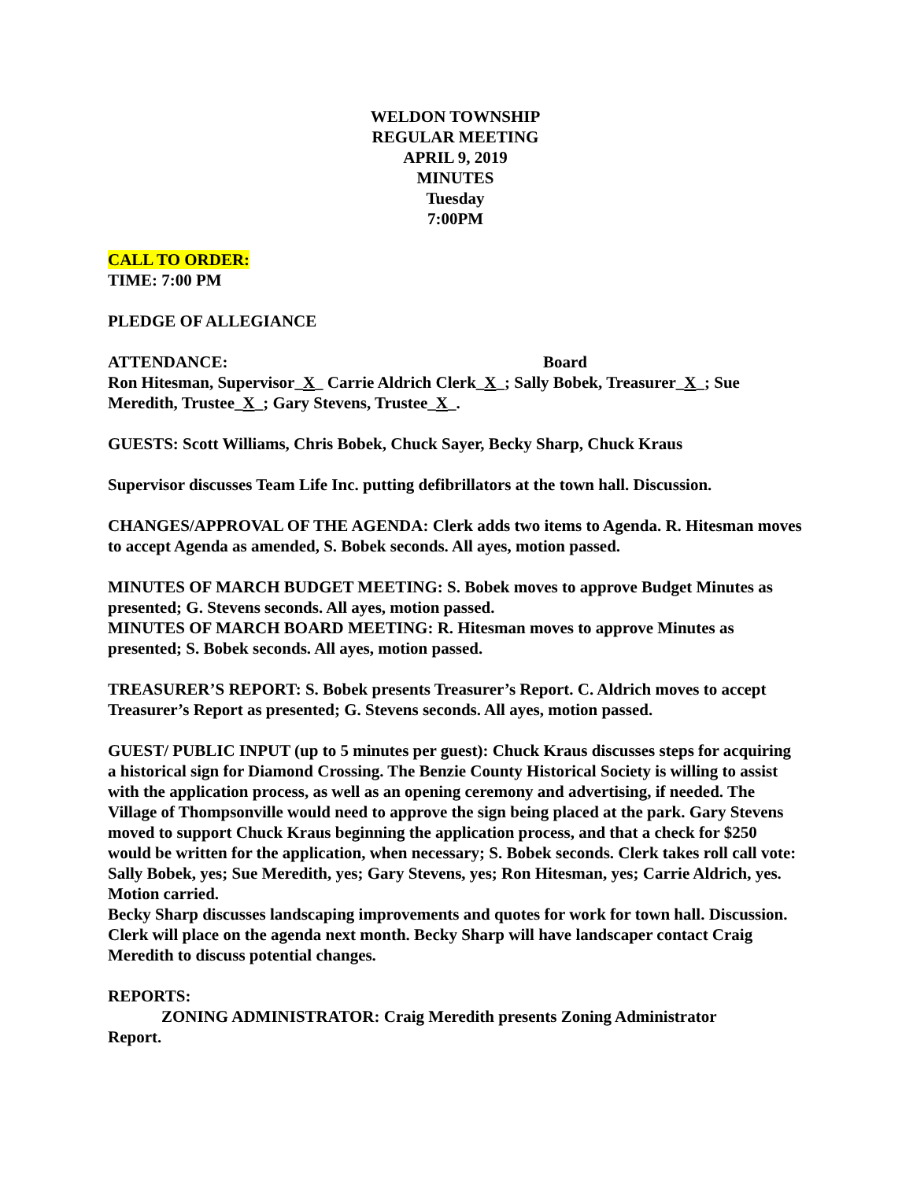WELDON TOWNSHIP
REGULAR MEETING
APRIL 9, 2019
MINUTES
Tuesday
7:00PM
CALL TO ORDER:
TIME: 7:00 PM
PLEDGE OF ALLEGIANCE
ATTENDANCE: Board
Ron Hitesman, Supervisor_X_ Carrie Aldrich Clerk_X_; Sally Bobek, Treasurer_X_; Sue Meredith, Trustee_X_; Gary Stevens, Trustee_X_.
GUESTS: Scott Williams, Chris Bobek, Chuck Sayer, Becky Sharp, Chuck Kraus
Supervisor discusses Team Life Inc. putting defibrillators at the town hall. Discussion.
CHANGES/APPROVAL OF THE AGENDA: Clerk adds two items to Agenda. R. Hitesman moves to accept Agenda as amended, S. Bobek seconds. All ayes, motion passed.
MINUTES OF MARCH BUDGET MEETING: S. Bobek moves to approve Budget Minutes as presented; G. Stevens seconds. All ayes, motion passed.
MINUTES OF MARCH BOARD MEETING: R. Hitesman moves to approve Minutes as presented; S. Bobek seconds. All ayes, motion passed.
TREASURER’S REPORT: S. Bobek presents Treasurer’s Report. C. Aldrich moves to accept Treasurer’s Report as presented; G. Stevens seconds. All ayes, motion passed.
GUEST/ PUBLIC INPUT (up to 5 minutes per guest): Chuck Kraus discusses steps for acquiring a historical sign for Diamond Crossing. The Benzie County Historical Society is willing to assist with the application process, as well as an opening ceremony and advertising, if needed. The Village of Thompsonville would need to approve the sign being placed at the park. Gary Stevens moved to support Chuck Kraus beginning the application process, and that a check for $250 would be written for the application, when necessary; S. Bobek seconds. Clerk takes roll call vote: Sally Bobek, yes; Sue Meredith, yes; Gary Stevens, yes; Ron Hitesman, yes; Carrie Aldrich, yes. Motion carried.
Becky Sharp discusses landscaping improvements and quotes for work for town hall. Discussion. Clerk will place on the agenda next month. Becky Sharp will have landscaper contact Craig Meredith to discuss potential changes.
REPORTS:
ZONING ADMINISTRATOR: Craig Meredith presents Zoning Administrator
Report.